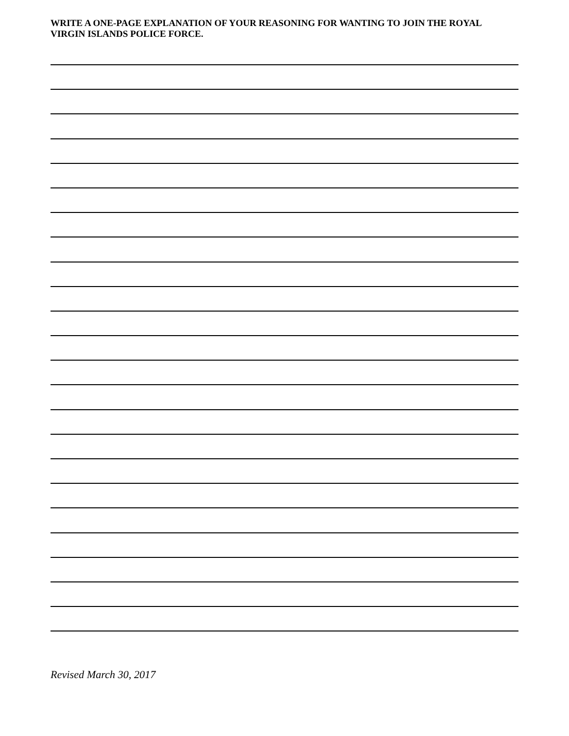WRITE A ONE-PAGE EXPLANATION OF YOUR REASONING FOR WANTING TO JOIN THE ROYAL VIRGIN ISLANDS POLICE FORCE.
Revised March 30, 2017